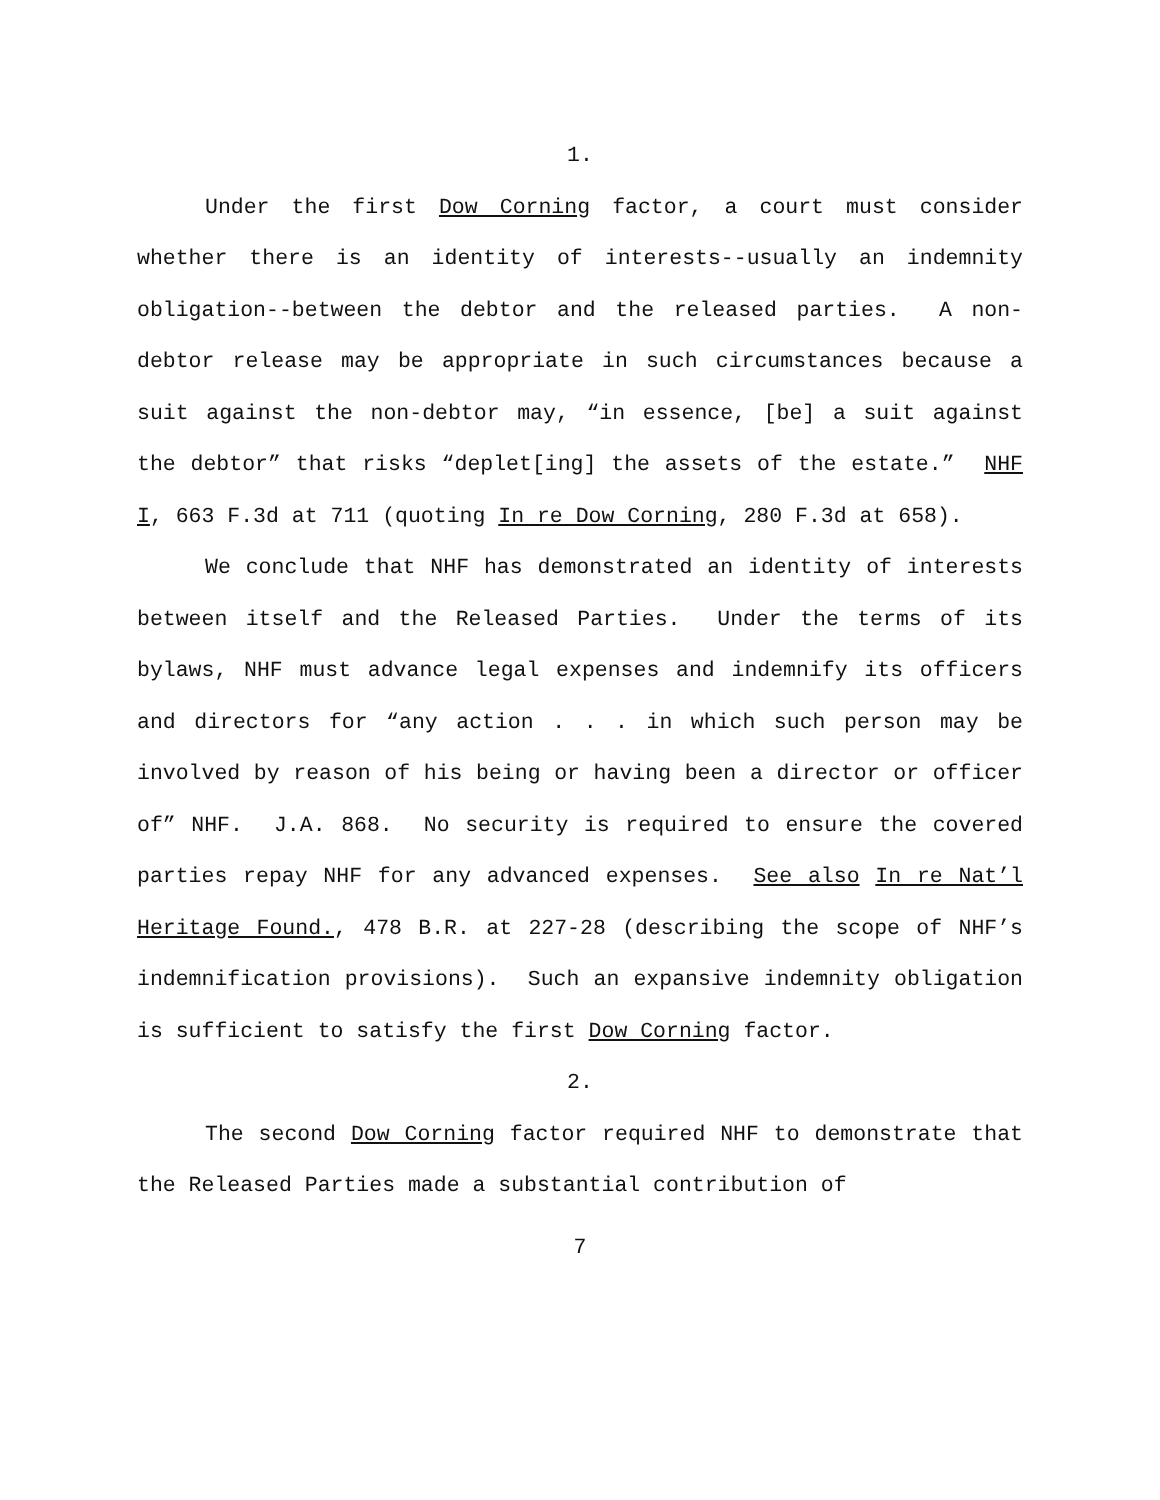1.
Under the first Dow Corning factor, a court must consider whether there is an identity of interests--usually an indemnity obligation--between the debtor and the released parties. A non-debtor release may be appropriate in such circumstances because a suit against the non-debtor may, “in essence, [be] a suit against the debtor” that risks “deplet[ing] the assets of the estate.” NHF I, 663 F.3d at 711 (quoting In re Dow Corning, 280 F.3d at 658).
We conclude that NHF has demonstrated an identity of interests between itself and the Released Parties. Under the terms of its bylaws, NHF must advance legal expenses and indemnify its officers and directors for “any action . . . in which such person may be involved by reason of his being or having been a director or officer of” NHF. J.A. 868. No security is required to ensure the covered parties repay NHF for any advanced expenses. See also In re Nat’l Heritage Found., 478 B.R. at 227-28 (describing the scope of NHF’s indemnification provisions). Such an expansive indemnity obligation is sufficient to satisfy the first Dow Corning factor.
2.
The second Dow Corning factor required NHF to demonstrate that the Released Parties made a substantial contribution of
7